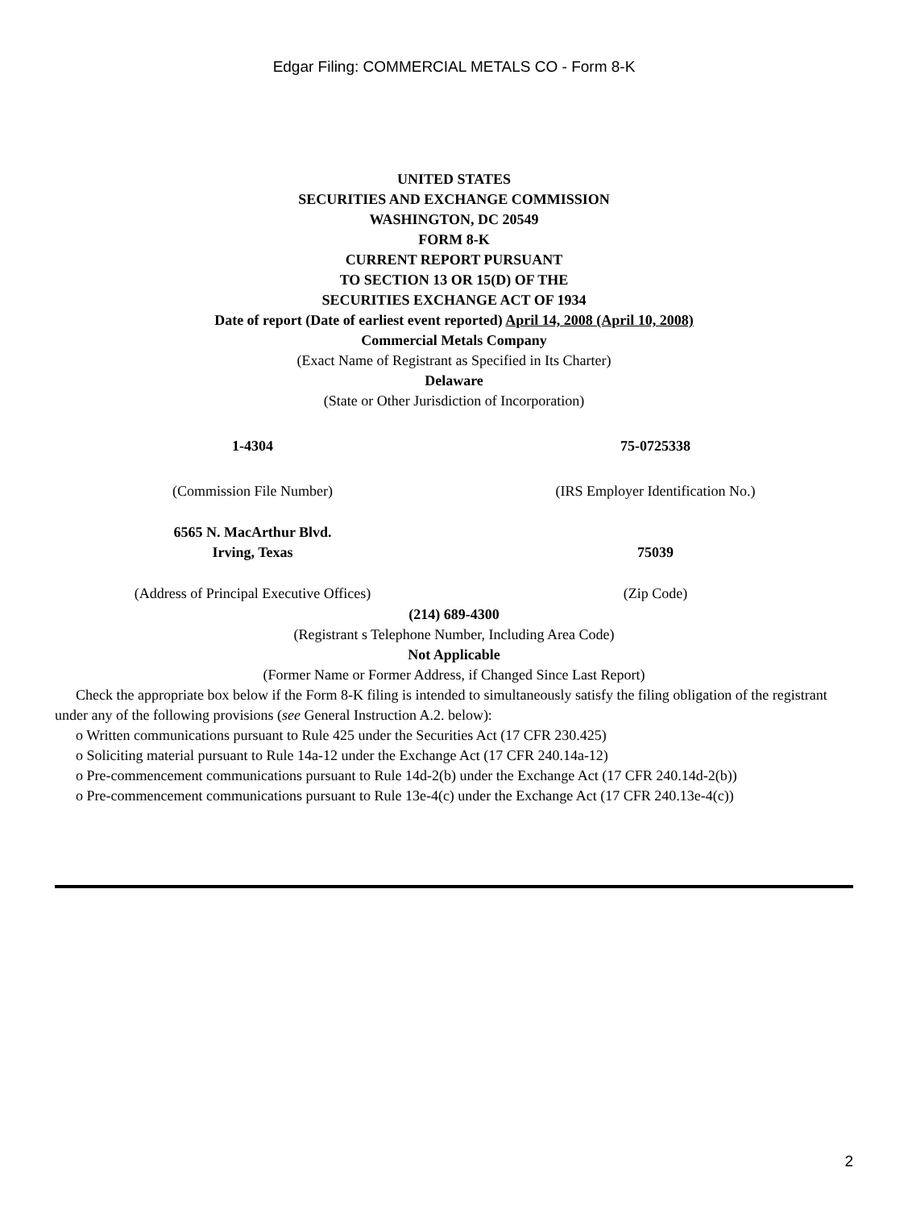Edgar Filing: COMMERCIAL METALS CO - Form 8-K
UNITED STATES
SECURITIES AND EXCHANGE COMMISSION
WASHINGTON, DC 20549
FORM 8-K
CURRENT REPORT PURSUANT
TO SECTION 13 OR 15(D) OF THE
SECURITIES EXCHANGE ACT OF 1934
Date of report (Date of earliest event reported) April 14, 2008 (April 10, 2008)
Commercial Metals Company
(Exact Name of Registrant as Specified in Its Charter)
Delaware
(State or Other Jurisdiction of Incorporation)
| 1-4304 | 75-0725338 |
| (Commission File Number) | (IRS Employer Identification No.) |
| 6565 N. MacArthur Blvd. Irving, Texas | 75039 |
| (Address of Principal Executive Offices) | (Zip Code) |
(214) 689-4300
(Registrant s Telephone Number, Including Area Code)
Not Applicable
(Former Name or Former Address, if Changed Since Last Report)
Check the appropriate box below if the Form 8-K filing is intended to simultaneously satisfy the filing obligation of the registrant under any of the following provisions (see General Instruction A.2. below):
o Written communications pursuant to Rule 425 under the Securities Act (17 CFR 230.425)
o Soliciting material pursuant to Rule 14a-12 under the Exchange Act (17 CFR 240.14a-12)
o Pre-commencement communications pursuant to Rule 14d-2(b) under the Exchange Act (17 CFR 240.14d-2(b))
o Pre-commencement communications pursuant to Rule 13e-4(c) under the Exchange Act (17 CFR 240.13e-4(c))
2